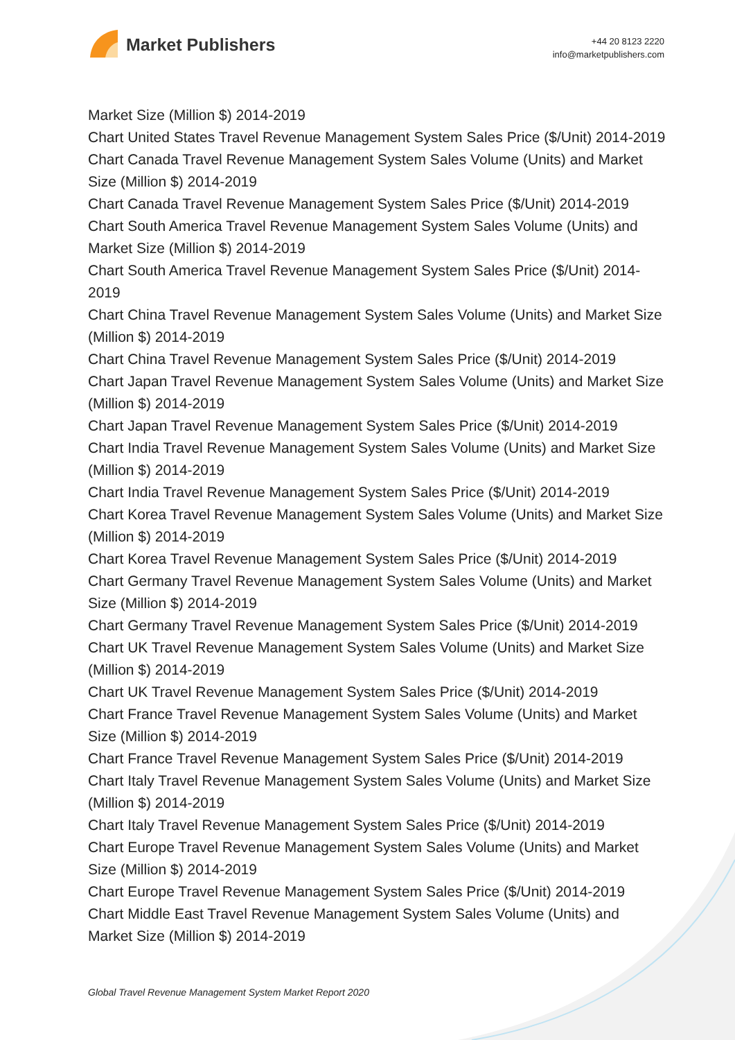Market Publishers
+44 20 8123 2220
info@marketpublishers.com
Market Size (Million $) 2014-2019
Chart United States Travel Revenue Management System Sales Price ($/Unit) 2014-2019
Chart Canada Travel Revenue Management System Sales Volume (Units) and Market Size (Million $) 2014-2019
Chart Canada Travel Revenue Management System Sales Price ($/Unit) 2014-2019
Chart South America Travel Revenue Management System Sales Volume (Units) and Market Size (Million $) 2014-2019
Chart South America Travel Revenue Management System Sales Price ($/Unit) 2014-2019
Chart China Travel Revenue Management System Sales Volume (Units) and Market Size (Million $) 2014-2019
Chart China Travel Revenue Management System Sales Price ($/Unit) 2014-2019
Chart Japan Travel Revenue Management System Sales Volume (Units) and Market Size (Million $) 2014-2019
Chart Japan Travel Revenue Management System Sales Price ($/Unit) 2014-2019
Chart India Travel Revenue Management System Sales Volume (Units) and Market Size (Million $) 2014-2019
Chart India Travel Revenue Management System Sales Price ($/Unit) 2014-2019
Chart Korea Travel Revenue Management System Sales Volume (Units) and Market Size (Million $) 2014-2019
Chart Korea Travel Revenue Management System Sales Price ($/Unit) 2014-2019
Chart Germany Travel Revenue Management System Sales Volume (Units) and Market Size (Million $) 2014-2019
Chart Germany Travel Revenue Management System Sales Price ($/Unit) 2014-2019
Chart UK Travel Revenue Management System Sales Volume (Units) and Market Size (Million $) 2014-2019
Chart UK Travel Revenue Management System Sales Price ($/Unit) 2014-2019
Chart France Travel Revenue Management System Sales Volume (Units) and Market Size (Million $) 2014-2019
Chart France Travel Revenue Management System Sales Price ($/Unit) 2014-2019
Chart Italy Travel Revenue Management System Sales Volume (Units) and Market Size (Million $) 2014-2019
Chart Italy Travel Revenue Management System Sales Price ($/Unit) 2014-2019
Chart Europe Travel Revenue Management System Sales Volume (Units) and Market Size (Million $) 2014-2019
Chart Europe Travel Revenue Management System Sales Price ($/Unit) 2014-2019
Chart Middle East Travel Revenue Management System Sales Volume (Units) and Market Size (Million $) 2014-2019
Global Travel Revenue Management System Market Report 2020